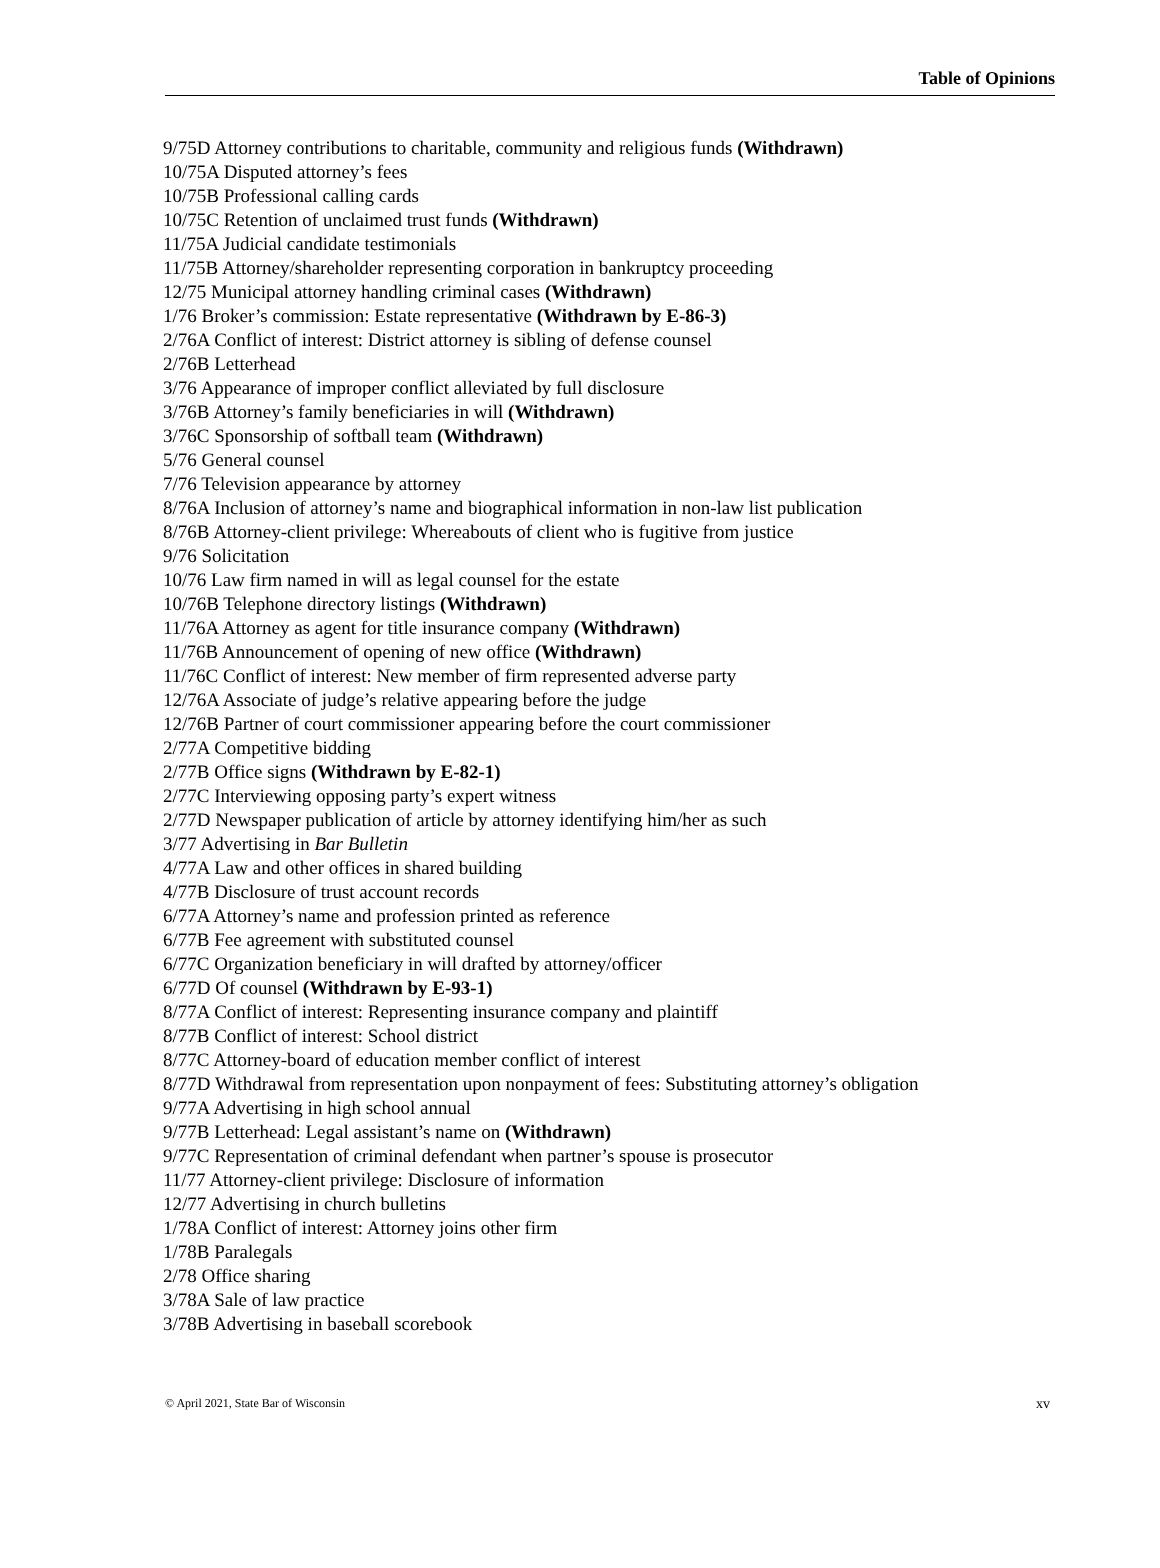Table of Opinions
9/75D Attorney contributions to charitable, community and religious funds (Withdrawn)
10/75A Disputed attorney’s fees
10/75B Professional calling cards
10/75C Retention of unclaimed trust funds (Withdrawn)
11/75A Judicial candidate testimonials
11/75B Attorney/shareholder representing corporation in bankruptcy proceeding
12/75 Municipal attorney handling criminal cases (Withdrawn)
1/76 Broker’s commission: Estate representative (Withdrawn by E-86-3)
2/76A Conflict of interest: District attorney is sibling of defense counsel
2/76B Letterhead
3/76 Appearance of improper conflict alleviated by full disclosure
3/76B Attorney’s family beneficiaries in will (Withdrawn)
3/76C Sponsorship of softball team (Withdrawn)
5/76 General counsel
7/76 Television appearance by attorney
8/76A Inclusion of attorney’s name and biographical information in non-law list publication
8/76B Attorney-client privilege: Whereabouts of client who is fugitive from justice
9/76 Solicitation
10/76 Law firm named in will as legal counsel for the estate
10/76B Telephone directory listings (Withdrawn)
11/76A Attorney as agent for title insurance company (Withdrawn)
11/76B Announcement of opening of new office (Withdrawn)
11/76C Conflict of interest: New member of firm represented adverse party
12/76A Associate of judge’s relative appearing before the judge
12/76B Partner of court commissioner appearing before the court commissioner
2/77A Competitive bidding
2/77B Office signs (Withdrawn by E-82-1)
2/77C Interviewing opposing party’s expert witness
2/77D Newspaper publication of article by attorney identifying him/her as such
3/77 Advertising in Bar Bulletin
4/77A Law and other offices in shared building
4/77B Disclosure of trust account records
6/77A Attorney’s name and profession printed as reference
6/77B Fee agreement with substituted counsel
6/77C Organization beneficiary in will drafted by attorney/officer
6/77D Of counsel (Withdrawn by E-93-1)
8/77A Conflict of interest: Representing insurance company and plaintiff
8/77B Conflict of interest: School district
8/77C Attorney-board of education member conflict of interest
8/77D Withdrawal from representation upon nonpayment of fees: Substituting attorney’s obligation
9/77A Advertising in high school annual
9/77B Letterhead: Legal assistant’s name on (Withdrawn)
9/77C Representation of criminal defendant when partner’s spouse is prosecutor
11/77 Attorney-client privilege: Disclosure of information
12/77 Advertising in church bulletins
1/78A Conflict of interest: Attorney joins other firm
1/78B Paralegals
2/78 Office sharing
3/78A Sale of law practice
3/78B Advertising in baseball scorebook
© April 2021, State Bar of Wisconsin xv